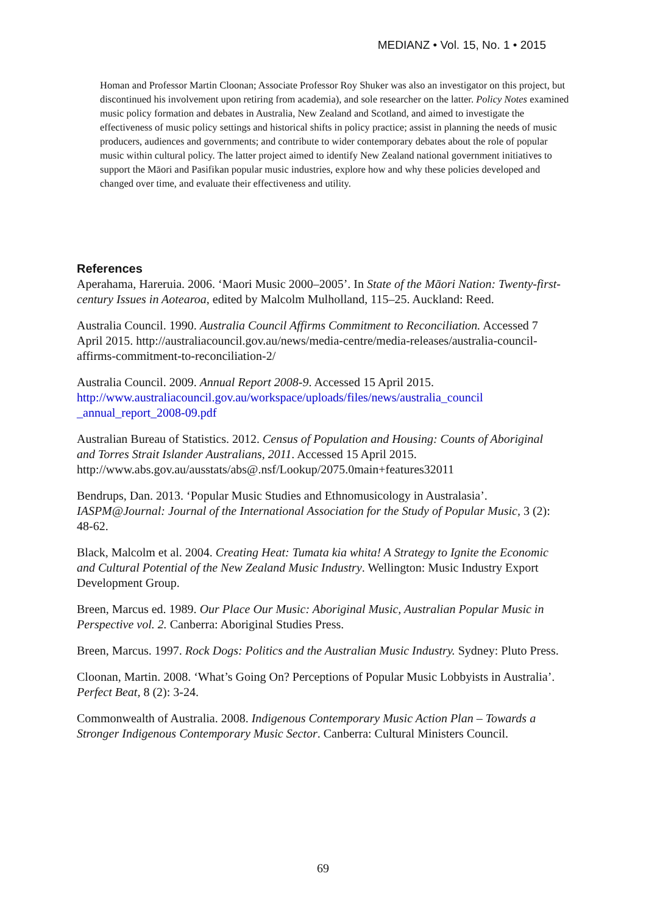MEDIANZ • Vol. 15, No. 1 • 2015
Homan and Professor Martin Cloonan; Associate Professor Roy Shuker was also an investigator on this project, but discontinued his involvement upon retiring from academia), and sole researcher on the latter. Policy Notes examined music policy formation and debates in Australia, New Zealand and Scotland, and aimed to investigate the effectiveness of music policy settings and historical shifts in policy practice; assist in planning the needs of music producers, audiences and governments; and contribute to wider contemporary debates about the role of popular music within cultural policy. The latter project aimed to identify New Zealand national government initiatives to support the Māori and Pasifikan popular music industries, explore how and why these policies developed and changed over time, and evaluate their effectiveness and utility.
References
Aperahama, Hareruia. 2006. ‘Maori Music 2000–2005’. In State of the Māori Nation: Twenty-first-century Issues in Aotearoa, edited by Malcolm Mulholland, 115–25. Auckland: Reed.
Australia Council. 1990. Australia Council Affirms Commitment to Reconciliation. Accessed 7 April 2015. http://australiacouncil.gov.au/news/media-centre/media-releases/australia-council-affirms-commitment-to-reconciliation-2/
Australia Council. 2009. Annual Report 2008-9. Accessed 15 April 2015. http://www.australiacouncil.gov.au/workspace/uploads/files/news/australia_council _annual_report_2008-09.pdf
Australian Bureau of Statistics. 2012. Census of Population and Housing: Counts of Aboriginal and Torres Strait Islander Australians, 2011. Accessed 15 April 2015. http://www.abs.gov.au/ausstats/abs@.nsf/Lookup/2075.0main+features32011
Bendrups, Dan. 2013. ‘Popular Music Studies and Ethnomusicology in Australasia’. IASPM@Journal: Journal of the International Association for the Study of Popular Music, 3 (2): 48-62.
Black, Malcolm et al. 2004. Creating Heat: Tumata kia whita! A Strategy to Ignite the Economic and Cultural Potential of the New Zealand Music Industry. Wellington: Music Industry Export Development Group.
Breen, Marcus ed. 1989. Our Place Our Music: Aboriginal Music, Australian Popular Music in Perspective vol. 2. Canberra: Aboriginal Studies Press.
Breen, Marcus. 1997. Rock Dogs: Politics and the Australian Music Industry. Sydney: Pluto Press.
Cloonan, Martin. 2008. ‘What’s Going On? Perceptions of Popular Music Lobbyists in Australia’. Perfect Beat, 8 (2): 3-24.
Commonwealth of Australia. 2008. Indigenous Contemporary Music Action Plan – Towards a Stronger Indigenous Contemporary Music Sector. Canberra: Cultural Ministers Council.
69